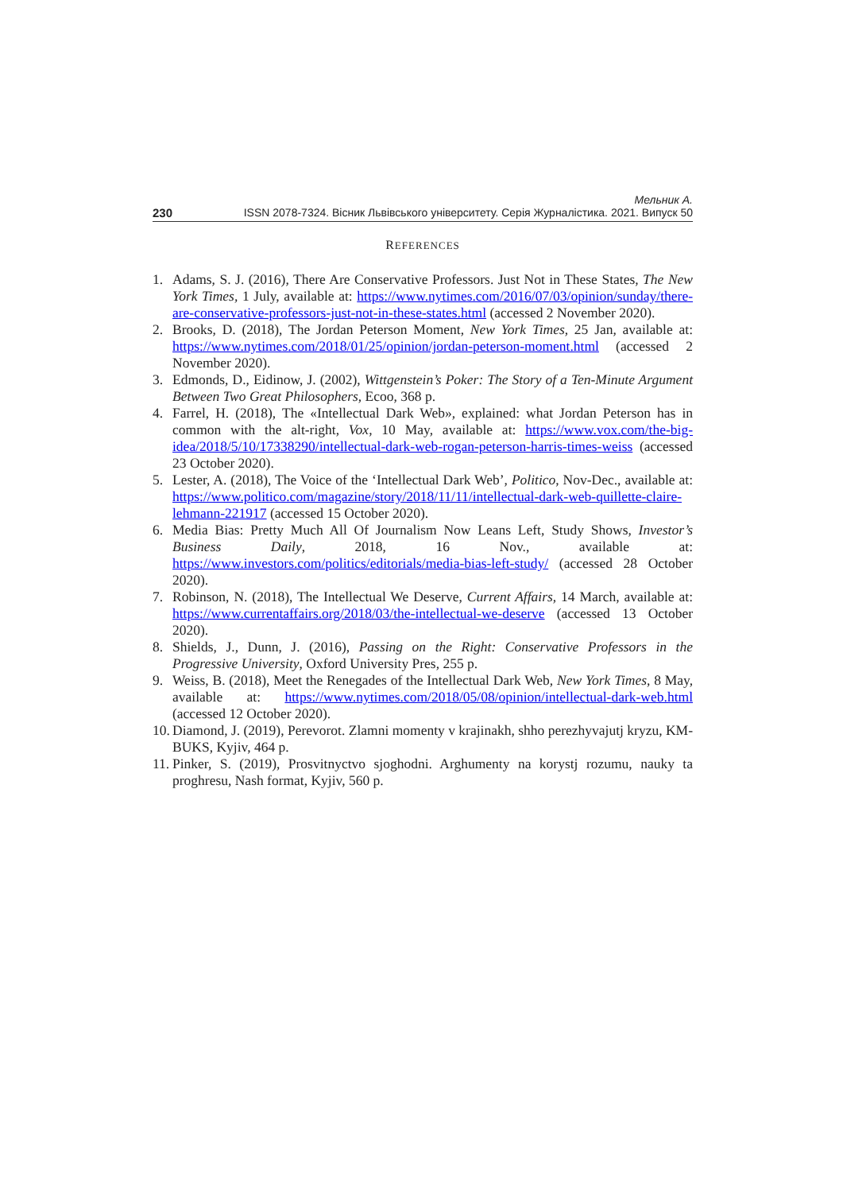Мельник А.
230 ISSN 2078-7324. Вісник Львівського університету. Серія Журналістика. 2021. Випуск 50
REFERENCES
1. Adams, S. J. (2016), There Are Conservative Professors. Just Not in These States, The New York Times, 1 July, available at: https://www.nytimes.com/2016/07/03/opinion/sunday/there-are-conservative-professors-just-not-in-these-states.html (accessed 2 November 2020).
2. Brooks, D. (2018), The Jordan Peterson Moment, New York Times, 25 Jan, available at: https://www.nytimes.com/2018/01/25/opinion/jordan-peterson-moment.html (accessed 2 November 2020).
3. Edmonds, D., Eidinow, J. (2002), Wittgenstein’s Poker: The Story of a Ten-Minute Argument Between Two Great Philosophers, Ecoo, 368 p.
4. Farrel, H. (2018), The «Intellectual Dark Web», explained: what Jordan Peterson has in common with the alt-right, Vox, 10 May, available at: https://www.vox.com/the-big-idea/2018/5/10/17338290/intellectual-dark-web-rogan-peterson-harris-times-weiss (accessed 23 October 2020).
5. Lester, A. (2018), The Voice of the ‘Intellectual Dark Web’, Politico, Nov-Dec., available at: https://www.politico.com/magazine/story/2018/11/11/intellectual-dark-web-quillette-claire-lehmann-221917 (accessed 15 October 2020).
6. Media Bias: Pretty Much All Of Journalism Now Leans Left, Study Shows, Investor’s Business Daily, 2018, 16 Nov., available at: https://www.investors.com/politics/editorials/media-bias-left-study/ (accessed 28 October 2020).
7. Robinson, N. (2018), The Intellectual We Deserve, Current Affairs, 14 March, available at: https://www.currentaffairs.org/2018/03/the-intellectual-we-deserve (accessed 13 October 2020).
8. Shields, J., Dunn, J. (2016), Passing on the Right: Conservative Professors in the Progressive University, Oxford University Pres, 255 p.
9. Weiss, B. (2018), Meet the Renegades of the Intellectual Dark Web, New York Times, 8 May, available at: https://www.nytimes.com/2018/05/08/opinion/intellectual-dark-web.html (accessed 12 October 2020).
10. Diamond, J. (2019), Perevorot. Zlamni momenty v krajinakh, shho perezhyvajutj kryzu, KM-BUKS, Kyjiv, 464 p.
11. Pinker, S. (2019), Prosvitnyctvo sjoghodni. Arghumenty na korystj rozumu, nauky ta proghresu, Nash format, Kyjiv, 560 p.